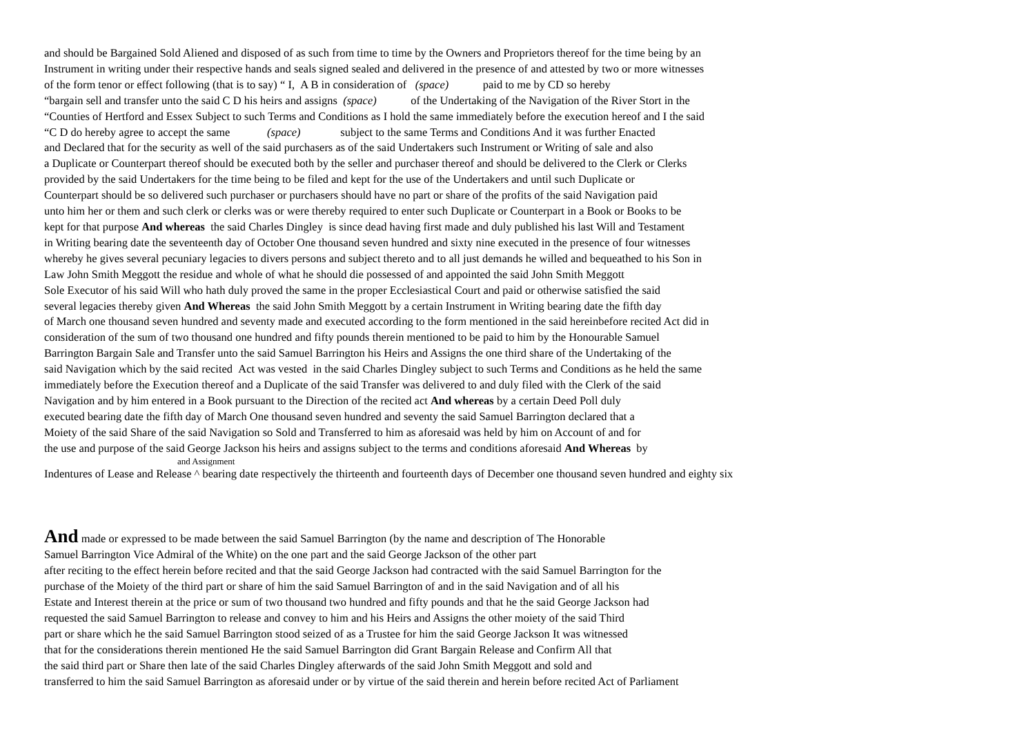and should be Bargained Sold Aliened and disposed of as such from time to time by the Owners and Proprietors thereof for the time being by an
Instrument in writing under their respective hands and seals signed sealed and delivered in the presence of and attested by two or more witnesses
of the form tenor or effect following (that is to say) “ I, A B in consideration of (space) paid to me by CD so hereby
“bargain sell and transfer unto the said C D his heirs and assigns (space) of the Undertaking of the Navigation of the River Stort in the
“Counties of Hertford and Essex Subject to such Terms and Conditions as I hold the same immediately before the execution hereof and I the said
“C D do hereby agree to accept the same (space) subject to the same Terms and Conditions And it was further Enacted
and Declared that for the security as well of the said purchasers as of the said Undertakers such Instrument or Writing of sale and also
a Duplicate or Counterpart thereof should be executed both by the seller and purchaser thereof and should be delivered to the Clerk or Clerks
provided by the said Undertakers for the time being to be filed and kept for the use of the Undertakers and until such Duplicate or
Counterpart should be so delivered such purchaser or purchasers should have no part or share of the profits of the said Navigation paid
unto him her or them and such clerk or clerks was or were thereby required to enter such Duplicate or Counterpart in a Book or Books to be
kept for that purpose And whereas the said Charles Dingley is since dead having first made and duly published his last Will and Testament
in Writing bearing date the seventeenth day of October One thousand seven hundred and sixty nine executed in the presence of four witnesses
whereby he gives several pecuniary legacies to divers persons and subject thereto and to all just demands he willed and bequeathed to his Son in
Law John Smith Meggott the residue and whole of what he should die possessed of and appointed the said John Smith Meggott
Sole Executor of his said Will who hath duly proved the same in the proper Ecclesiastical Court and paid or otherwise satisfied the said
several legacies thereby given And Whereas the said John Smith Meggott by a certain Instrument in Writing bearing date the fifth day
of March one thousand seven hundred and seventy made and executed according to the form mentioned in the said hereinbefore recited Act did in
consideration of the sum of two thousand one hundred and fifty pounds therein mentioned to be paid to him by the Honourable Samuel
Barrington Bargain Sale and Transfer unto the said Samuel Barrington his Heirs and Assigns the one third share of the Undertaking of the
said Navigation which by the said recited Act was vested in the said Charles Dingley subject to such Terms and Conditions as he held the same
immediately before the Execution thereof and a Duplicate of the said Transfer was delivered to and duly filed with the Clerk of the said
Navigation and by him entered in a Book pursuant to the Direction of the recited act And whereas by a certain Deed Poll duly
executed bearing date the fifth day of March One thousand seven hundred and seventy the said Samuel Barrington declared that a
Moiety of the said Share of the said Navigation so Sold and Transferred to him as aforesaid was held by him on Account of and for
the use and purpose of the said George Jackson his heirs and assigns subject to the terms and conditions aforesaid And Whereas by
and Assignment
Indentures of Lease and Release ^ bearing date respectively the thirteenth and fourteenth days of December one thousand seven hundred and eighty six
And made or expressed to be made between the said Samuel Barrington (by the name and description of The Honorable
Samuel Barrington Vice Admiral of the White) on the one part and the said George Jackson of the other part
after reciting to the effect herein before recited and that the said George Jackson had contracted with the said Samuel Barrington for the
purchase of the Moiety of the third part or share of him the said Samuel Barrington of and in the said Navigation and of all his
Estate and Interest therein at the price or sum of two thousand two hundred and fifty pounds and that he the said George Jackson had
requested the said Samuel Barrington to release and convey to him and his Heirs and Assigns the other moiety of the said Third
part or share which he the said Samuel Barrington stood seized of as a Trustee for him the said George Jackson It was witnessed
that for the considerations therein mentioned He the said Samuel Barrington did Grant Bargain Release and Confirm All that
the said third part or Share then late of the said Charles Dingley afterwards of the said John Smith Meggott and sold and
transferred to him the said Samuel Barrington as aforesaid under or by virtue of the said therein and herein before recited Act of Parliament